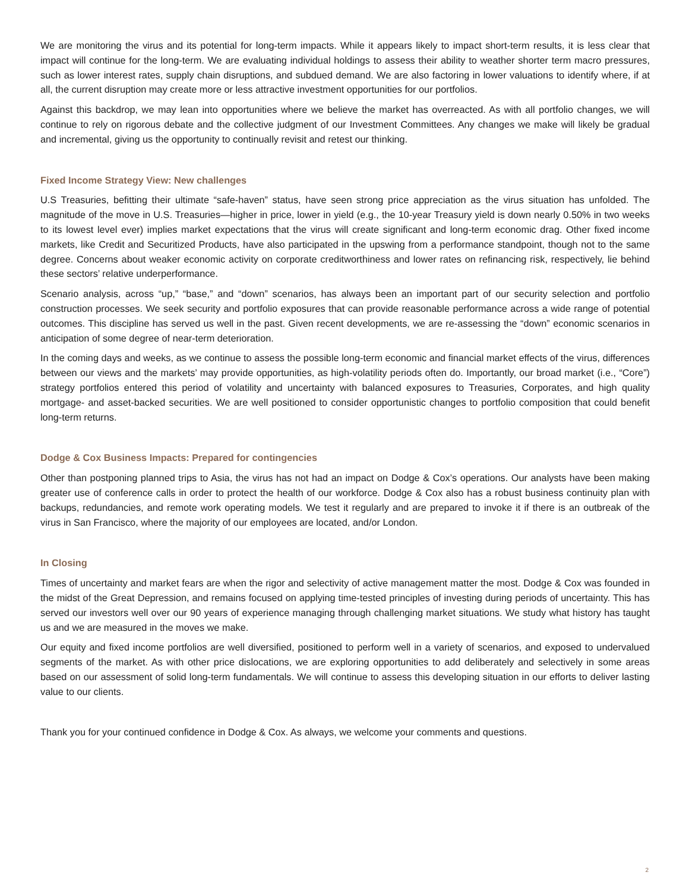We are monitoring the virus and its potential for long-term impacts. While it appears likely to impact short-term results, it is less clear that impact will continue for the long-term. We are evaluating individual holdings to assess their ability to weather shorter term macro pressures, such as lower interest rates, supply chain disruptions, and subdued demand. We are also factoring in lower valuations to identify where, if at all, the current disruption may create more or less attractive investment opportunities for our portfolios.
Against this backdrop, we may lean into opportunities where we believe the market has overreacted. As with all portfolio changes, we will continue to rely on rigorous debate and the collective judgment of our Investment Committees. Any changes we make will likely be gradual and incremental, giving us the opportunity to continually revisit and retest our thinking.
Fixed Income Strategy View: New challenges
U.S Treasuries, befitting their ultimate “safe-haven” status, have seen strong price appreciation as the virus situation has unfolded. The magnitude of the move in U.S. Treasuries—higher in price, lower in yield (e.g., the 10-year Treasury yield is down nearly 0.50% in two weeks to its lowest level ever) implies market expectations that the virus will create significant and long-term economic drag. Other fixed income markets, like Credit and Securitized Products, have also participated in the upswing from a performance standpoint, though not to the same degree. Concerns about weaker economic activity on corporate creditworthiness and lower rates on refinancing risk, respectively, lie behind these sectors’ relative underperformance.
Scenario analysis, across “up,” “base,” and “down” scenarios, has always been an important part of our security selection and portfolio construction processes. We seek security and portfolio exposures that can provide reasonable performance across a wide range of potential outcomes. This discipline has served us well in the past. Given recent developments, we are re-assessing the “down” economic scenarios in anticipation of some degree of near-term deterioration.
In the coming days and weeks, as we continue to assess the possible long-term economic and financial market effects of the virus, differences between our views and the markets’ may provide opportunities, as high-volatility periods often do. Importantly, our broad market (i.e., “Core”) strategy portfolios entered this period of volatility and uncertainty with balanced exposures to Treasuries, Corporates, and high quality mortgage- and asset-backed securities. We are well positioned to consider opportunistic changes to portfolio composition that could benefit long-term returns.
Dodge & Cox Business Impacts: Prepared for contingencies
Other than postponing planned trips to Asia, the virus has not had an impact on Dodge & Cox’s operations. Our analysts have been making greater use of conference calls in order to protect the health of our workforce. Dodge & Cox also has a robust business continuity plan with backups, redundancies, and remote work operating models. We test it regularly and are prepared to invoke it if there is an outbreak of the virus in San Francisco, where the majority of our employees are located, and/or London.
In Closing
Times of uncertainty and market fears are when the rigor and selectivity of active management matter the most. Dodge & Cox was founded in the midst of the Great Depression, and remains focused on applying time-tested principles of investing during periods of uncertainty. This has served our investors well over our 90 years of experience managing through challenging market situations. We study what history has taught us and we are measured in the moves we make.
Our equity and fixed income portfolios are well diversified, positioned to perform well in a variety of scenarios, and exposed to undervalued segments of the market. As with other price dislocations, we are exploring opportunities to add deliberately and selectively in some areas based on our assessment of solid long-term fundamentals. We will continue to assess this developing situation in our efforts to deliver lasting value to our clients.
Thank you for your continued confidence in Dodge & Cox. As always, we welcome your comments and questions.
2